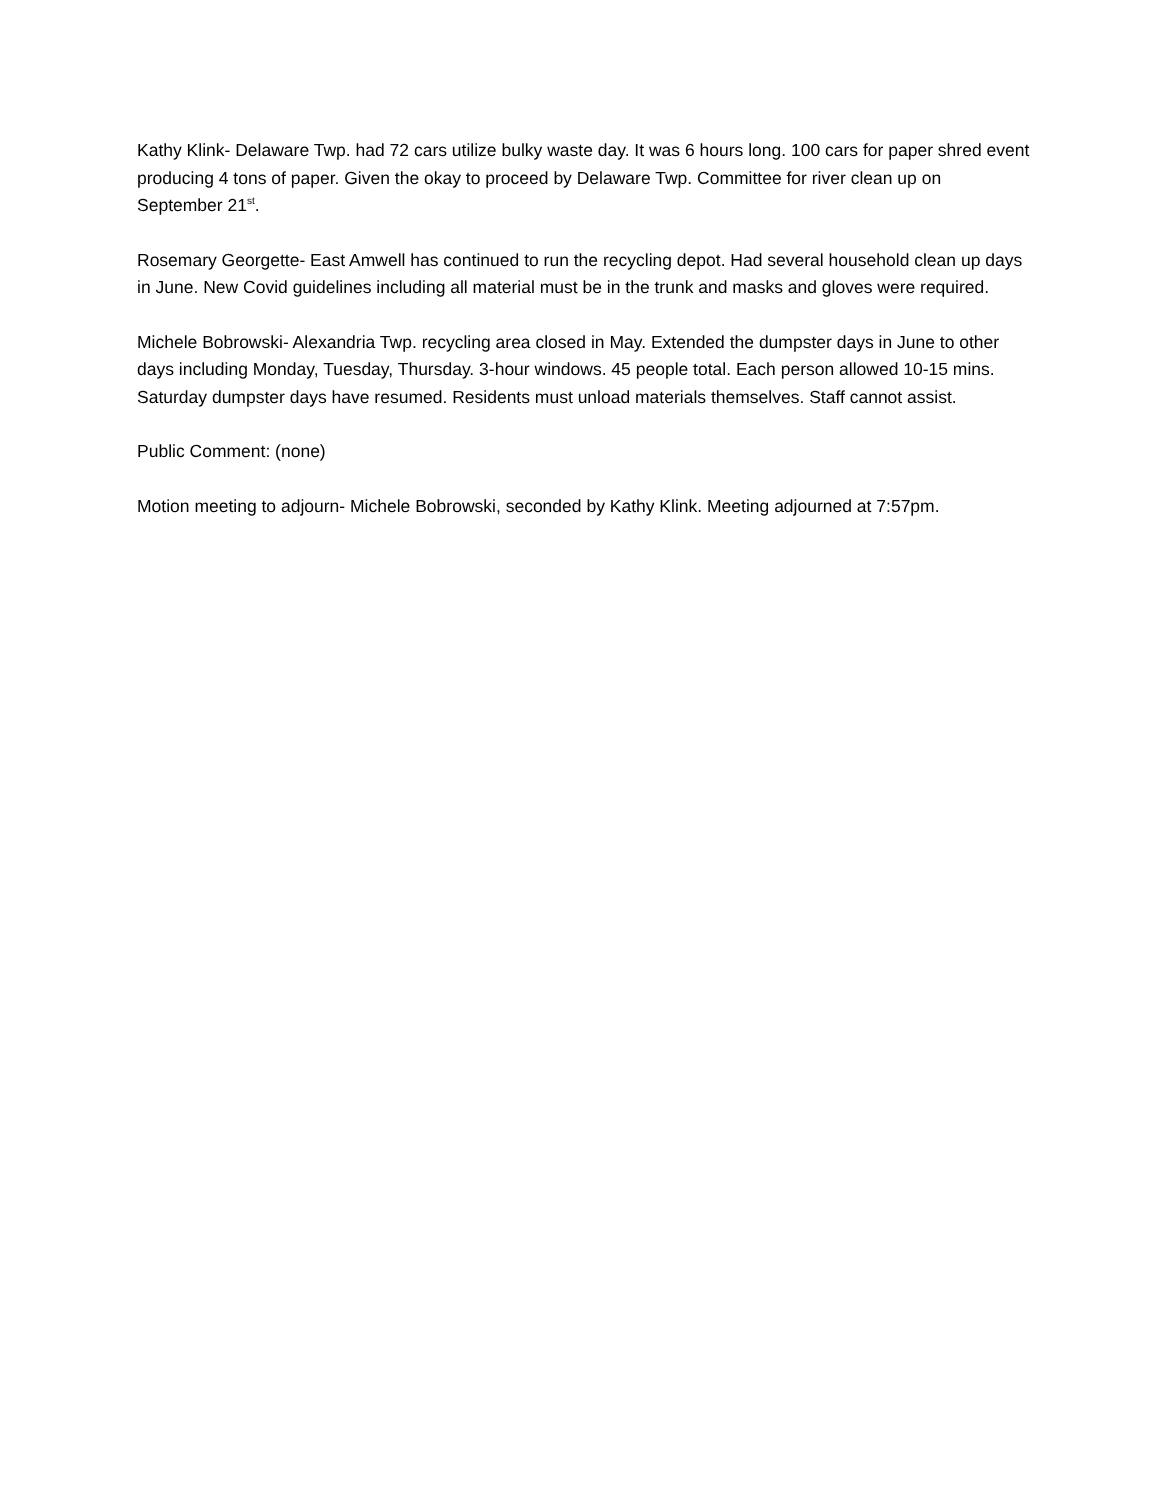Kathy Klink- Delaware Twp. had 72 cars utilize bulky waste day. It was 6 hours long. 100 cars for paper shred event producing 4 tons of paper. Given the okay to proceed by Delaware Twp. Committee for river clean up on September 21<sup>st</sup>.
Rosemary Georgette- East Amwell has continued to run the recycling depot. Had several household clean up days in June. New Covid guidelines including all material must be in the trunk and masks and gloves were required.
Michele Bobrowski- Alexandria Twp. recycling area closed in May. Extended the dumpster days in June to other days including Monday, Tuesday, Thursday. 3-hour windows. 45 people total. Each person allowed 10-15 mins. Saturday dumpster days have resumed. Residents must unload materials themselves. Staff cannot assist.
Public Comment: (none)
Motion meeting to adjourn- Michele Bobrowski, seconded by Kathy Klink. Meeting adjourned at 7:57pm.